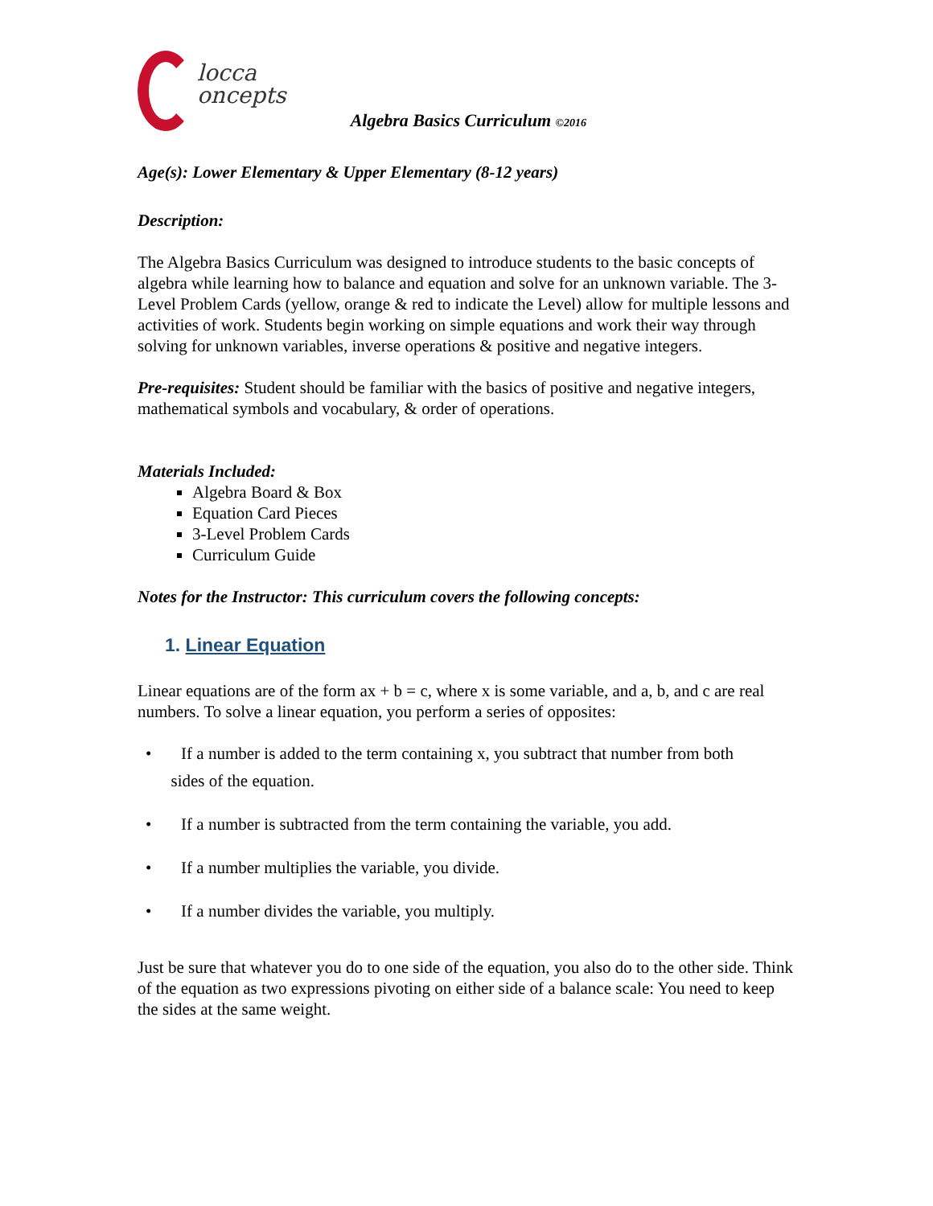locca
oncepts
Algebra Basics Curriculum ©2016
Age(s): Lower Elementary & Upper Elementary (8-12 years)
Description:
The Algebra Basics Curriculum was designed to introduce students to the basic concepts of algebra while learning how to balance and equation and solve for an unknown variable. The 3-Level Problem Cards (yellow, orange & red to indicate the Level) allow for multiple lessons and activities of work. Students begin working on simple equations and work their way through solving for unknown variables, inverse operations & positive and negative integers.
Pre-requisites: Student should be familiar with the basics of positive and negative integers, mathematical symbols and vocabulary, & order of operations.
Materials Included:
Algebra Board & Box
Equation Card Pieces
3-Level Problem Cards
Curriculum Guide
Notes for the Instructor: This curriculum covers the following concepts:
1. Linear Equation
Linear equations are of the form ax + b = c, where x is some variable, and a, b, and c are real numbers. To solve a linear equation, you perform a series of opposites:
• If a number is added to the term containing x, you subtract that number from both
sides of the equation.
• If a number is subtracted from the term containing the variable, you add.
• If a number multiplies the variable, you divide.
• If a number divides the variable, you multiply.
Just be sure that whatever you do to one side of the equation, you also do to the other side. Think of the equation as two expressions pivoting on either side of a balance scale: You need to keep the sides at the same weight.